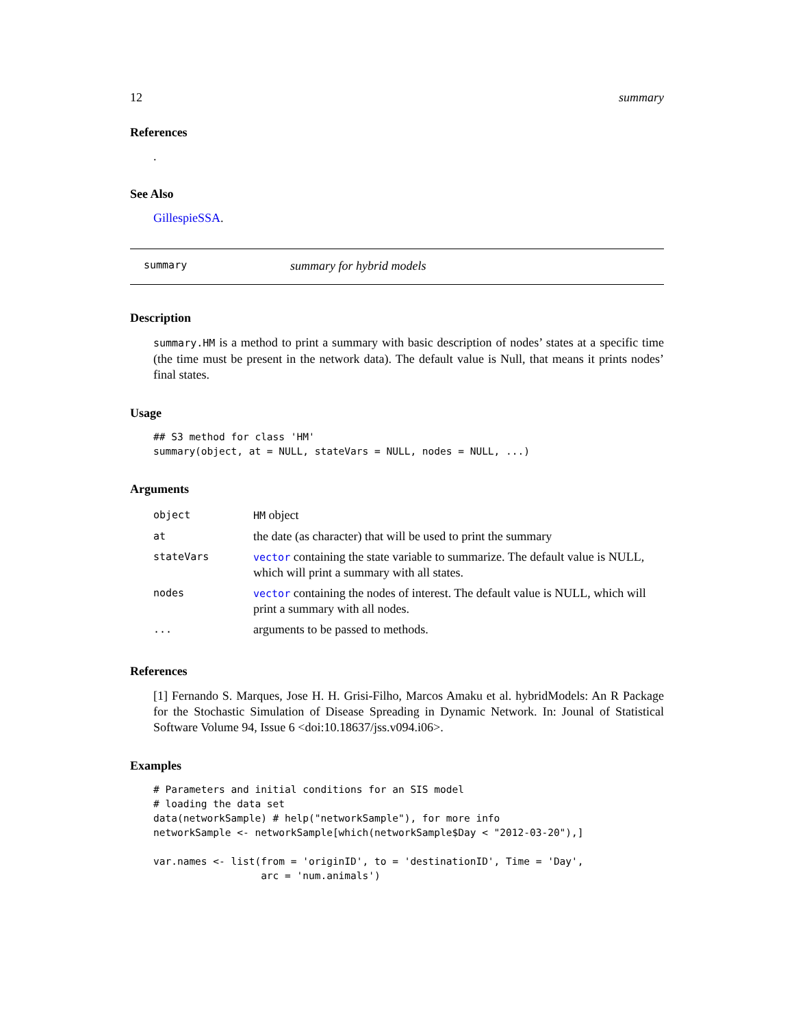12 summary
References
.
See Also
GillespieSSA.
summary summary for hybrid models
Description
summary.HM is a method to print a summary with basic description of nodes’ states at a specific time (the time must be present in the network data). The default value is Null, that means it prints nodes’ final states.
Usage
## S3 method for class 'HM'
summary(object, at = NULL, stateVars = NULL, nodes = NULL, ...)
Arguments
| object | HM object |
| at | the date (as character) that will be used to print the summary |
| stateVars | vector containing the state variable to summarize. The default value is NULL, which will print a summary with all states. |
| nodes | vector containing the nodes of interest. The default value is NULL, which will print a summary with all nodes. |
| ... | arguments to be passed to methods. |
References
[1] Fernando S. Marques, Jose H. H. Grisi-Filho, Marcos Amaku et al. hybridModels: An R Package for the Stochastic Simulation of Disease Spreading in Dynamic Network. In: Jounal of Statistical Software Volume 94, Issue 6 <doi:10.18637/jss.v094.i06>.
Examples
# Parameters and initial conditions for an SIS model
# loading the data set
data(networkSample) # help("networkSample"), for more info
networkSample <- networkSample[which(networkSample$Day < "2012-03-20"),]

var.names <- list(from = 'originID', to = 'destinationID', Time = 'Day',
                  arc = 'num.animals')